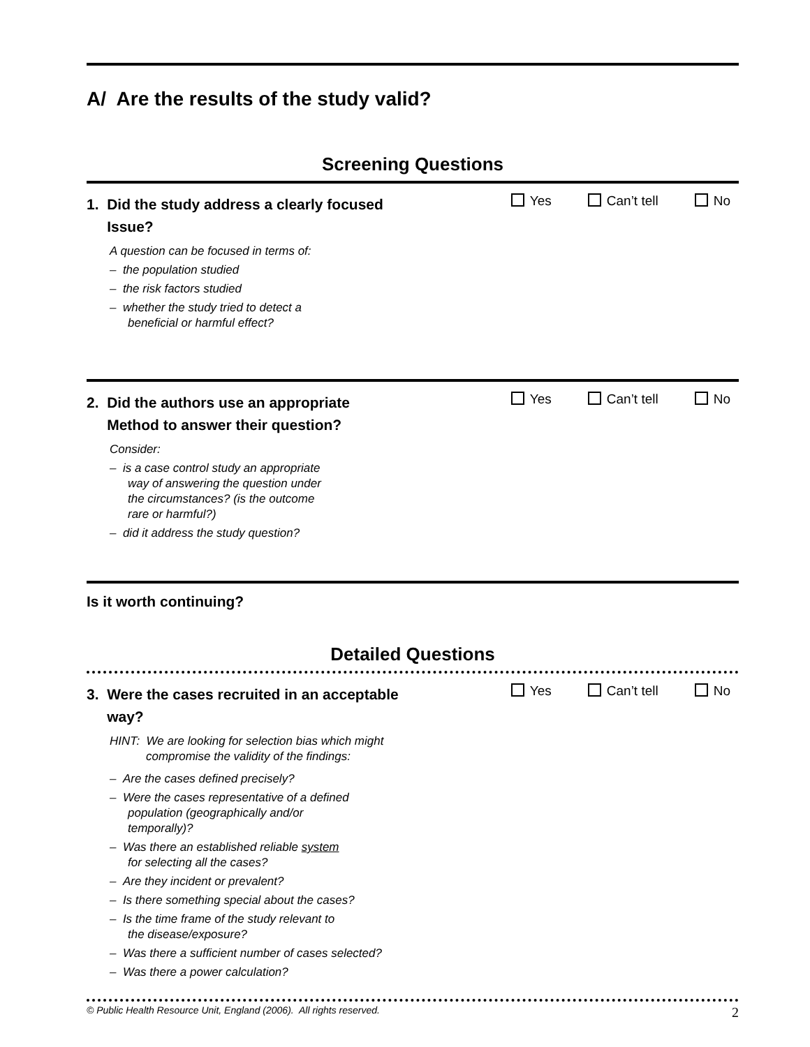A/ Are the results of the study valid?
Screening Questions
1. Did the study address a clearly focused
Issue?
Yes Can’t tell No
A question can be focused in terms of:
– the population studied
– the risk factors studied
– whether the study tried to detect a
beneficial or harmful effect?
2. Did the authors use an appropriate
Method to answer their question?
Yes Can’t tell No
Consider:
– is a case control study an appropriate
way of answering the question under
the circumstances? (is the outcome
rare or harmful?)
– did it address the study question?
Is it worth continuing?
Detailed Questions
3. Were the cases recruited in an acceptable
way?
Yes Can’t tell No
HINT: We are looking for selection bias which might
compromise the validity of the findings:
– Are the cases defined precisely?
– Were the cases representative of a defined
population (geographically and/or
temporally)?
– Was there an established reliable system
for selecting all the cases?
– Are they incident or prevalent?
– Is there something special about the cases?
– Is the time frame of the study relevant to
the disease/exposure?
– Was there a sufficient number of cases selected?
– Was there a power calculation?
© Public Health Resource Unit, England (2006). All rights reserved. 2